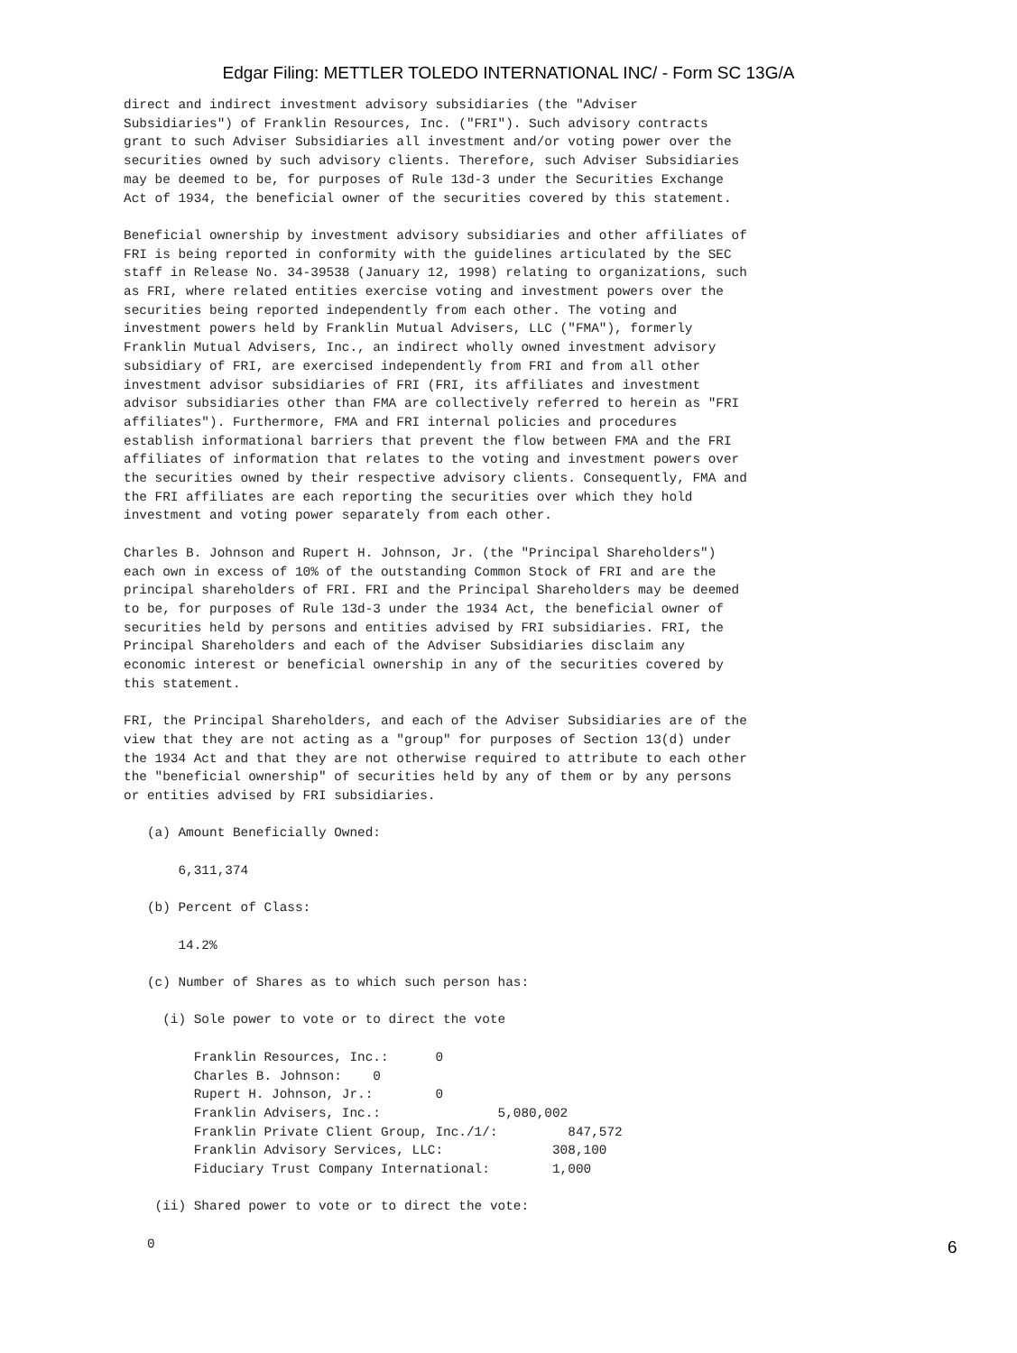Edgar Filing: METTLER TOLEDO INTERNATIONAL INC/ - Form SC 13G/A
direct and indirect investment advisory subsidiaries (the "Adviser
Subsidiaries") of Franklin Resources, Inc. ("FRI"). Such advisory contracts
grant to such Adviser Subsidiaries all investment and/or voting power over the
securities owned by such advisory clients. Therefore, such Adviser Subsidiaries
may be deemed to be, for purposes of Rule 13d-3 under the Securities Exchange
Act of 1934, the beneficial owner of the securities covered by this statement.

Beneficial ownership by investment advisory subsidiaries and other affiliates of
FRI is being reported in conformity with the guidelines articulated by the SEC
staff in Release No. 34-39538 (January 12, 1998) relating to organizations, such
as FRI, where related entities exercise voting and investment powers over the
securities being reported independently from each other. The voting and
investment powers held by Franklin Mutual Advisers, LLC ("FMA"), formerly
Franklin Mutual Advisers, Inc., an indirect wholly owned investment advisory
subsidiary of FRI, are exercised independently from FRI and from all other
investment advisor subsidiaries of FRI (FRI, its affiliates and investment
advisor subsidiaries other than FMA are collectively referred to herein as "FRI
affiliates"). Furthermore, FMA and FRI internal policies and procedures
establish informational barriers that prevent the flow between FMA and the FRI
affiliates of information that relates to the voting and investment powers over
the securities owned by their respective advisory clients. Consequently, FMA and
the FRI affiliates are each reporting the securities over which they hold
investment and voting power separately from each other.

Charles B. Johnson and Rupert H. Johnson, Jr. (the "Principal Shareholders")
each own in excess of 10% of the outstanding Common Stock of FRI and are the
principal shareholders of FRI. FRI and the Principal Shareholders may be deemed
to be, for purposes of Rule 13d-3 under the 1934 Act, the beneficial owner of
securities held by persons and entities advised by FRI subsidiaries. FRI, the
Principal Shareholders and each of the Adviser Subsidiaries disclaim any
economic interest or beneficial ownership in any of the securities covered by
this statement.

FRI, the Principal Shareholders, and each of the Adviser Subsidiaries are of the
view that they are not acting as a "group" for purposes of Section 13(d) under
the 1934 Act and that they are not otherwise required to attribute to each other
the "beneficial ownership" of securities held by any of them or by any persons
or entities advised by FRI subsidiaries.

   (a) Amount Beneficially Owned:

       6,311,374

   (b) Percent of Class:

       14.2%

   (c) Number of Shares as to which such person has:

     (i) Sole power to vote or to direct the vote

         Franklin Resources, Inc.:      0
         Charles B. Johnson:    0
         Rupert H. Johnson, Jr.:        0
         Franklin Advisers, Inc.:               5,080,002
         Franklin Private Client Group, Inc./1/:         847,572
         Franklin Advisory Services, LLC:              308,100
         Fiduciary Trust Company International:        1,000

    (ii) Shared power to vote or to direct the vote:

   0
6